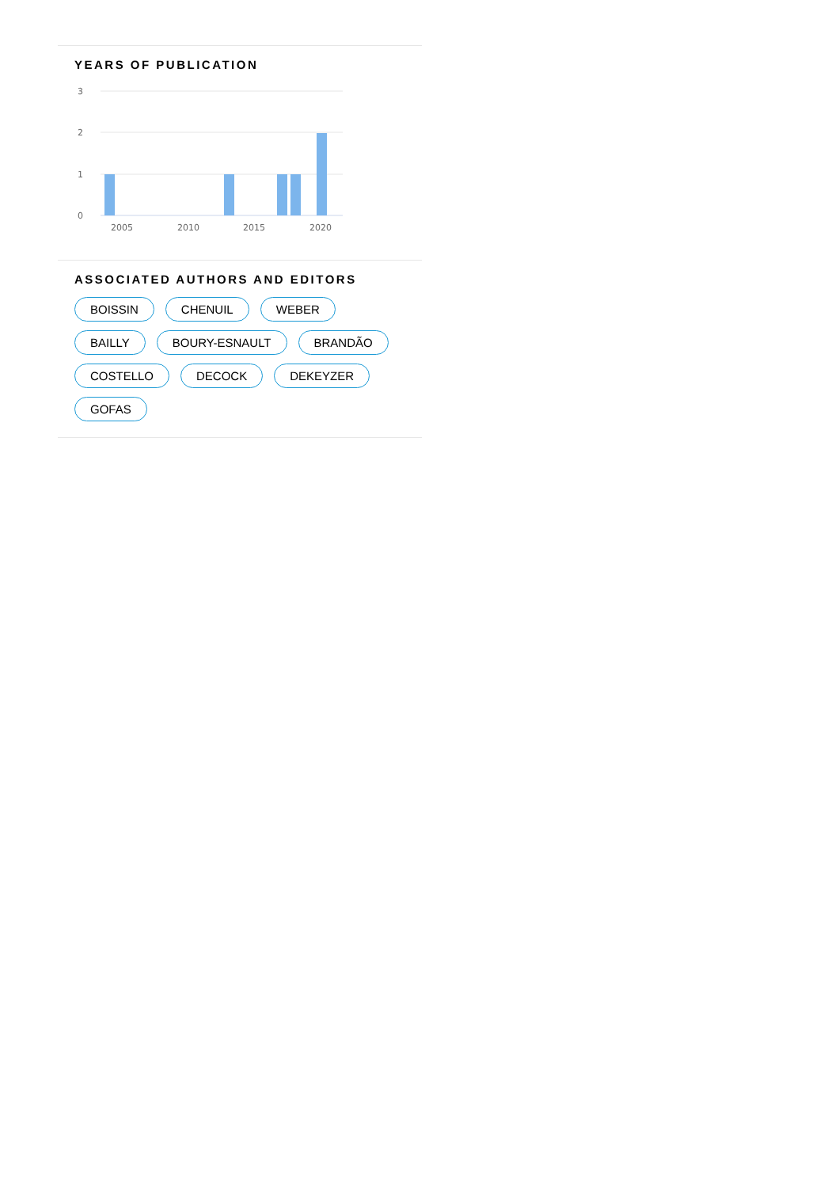YEARS OF PUBLICATION
3
2
1
0
2005
2010
2015
2020
ASSOCIATED AUTHORS AND EDITORS
BOISSIN CHENUIL WEBER BAILLY BOURY-ESNAULT BRANDÃO COSTELLO DECOCK DEKEYZER GOFAS